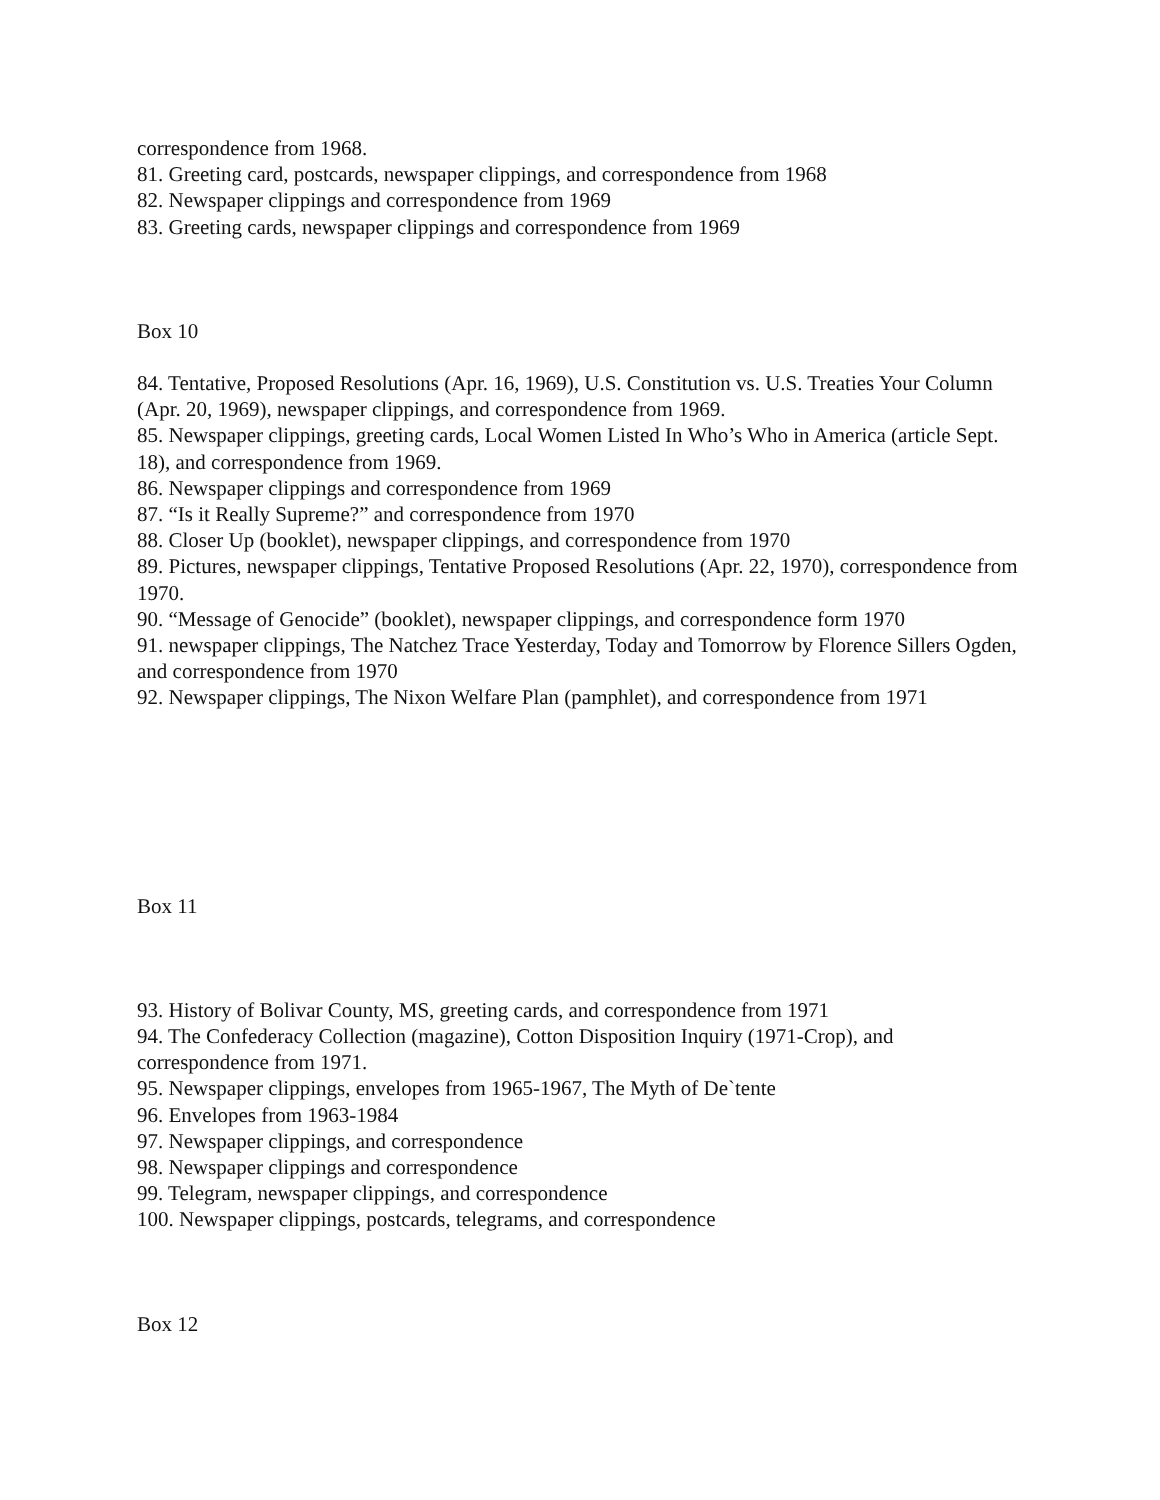correspondence from 1968.
81. Greeting card, postcards, newspaper clippings, and correspondence from 1968
82. Newspaper clippings and correspondence from 1969
83. Greeting cards, newspaper clippings and correspondence from 1969
Box 10
84. Tentative, Proposed Resolutions (Apr. 16, 1969), U.S. Constitution vs. U.S. Treaties Your Column (Apr. 20, 1969), newspaper clippings, and correspondence from 1969.
85. Newspaper clippings, greeting cards, Local Women Listed In Who’s Who in America (article Sept. 18), and correspondence from 1969.
86. Newspaper clippings and correspondence from 1969
87. “Is it Really Supreme?” and correspondence from 1970
88. Closer Up (booklet), newspaper clippings, and correspondence from 1970
89. Pictures, newspaper clippings, Tentative Proposed Resolutions (Apr. 22, 1970), correspondence from 1970.
90. “Message of Genocide” (booklet), newspaper clippings, and correspondence form 1970
91. newspaper clippings, The Natchez Trace Yesterday, Today and Tomorrow by Florence Sillers Ogden, and correspondence from 1970
92. Newspaper clippings, The Nixon Welfare Plan (pamphlet), and correspondence from 1971
Box 11
93. History of Bolivar County, MS, greeting cards, and correspondence from 1971
94. The Confederacy Collection (magazine), Cotton Disposition Inquiry (1971-Crop), and correspondence from 1971.
95. Newspaper clippings, envelopes from 1965-1967, The Myth of De`tente
96. Envelopes from 1963-1984
97. Newspaper clippings, and correspondence
98. Newspaper clippings and correspondence
99. Telegram, newspaper clippings, and correspondence
100. Newspaper clippings, postcards, telegrams, and correspondence
Box 12